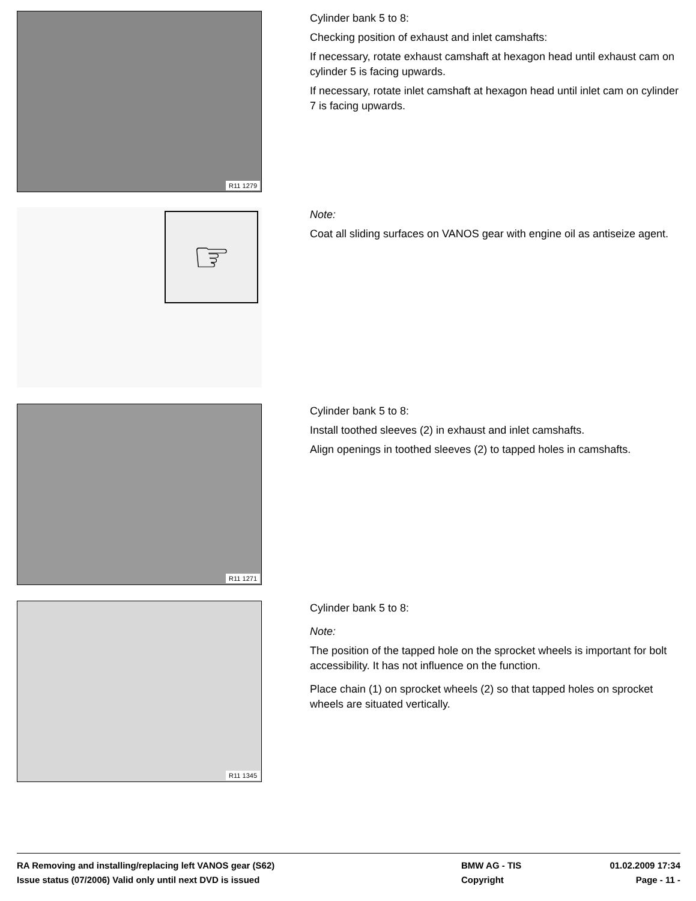R11 1279
Cylinder bank 5 to 8:
Checking position of exhaust and inlet camshafts:
If necessary, rotate exhaust camshaft at hexagon head until exhaust cam on cylinder 5 is facing upwards.
If necessary, rotate inlet camshaft at hexagon head until inlet cam on cylinder 7 is facing upwards.
☞
Note:
Coat all sliding surfaces on VANOS gear with engine oil as antiseize agent.
R11 1271
Cylinder bank 5 to 8:
Install toothed sleeves (2) in exhaust and inlet camshafts.
Align openings in toothed sleeves (2) to tapped holes in camshafts.
R11 1345
Cylinder bank 5 to 8:
Note:
The position of the tapped hole on the sprocket wheels is important for bolt accessibility. It has not influence on the function.
Place chain (1) on sprocket wheels (2) so that tapped holes on sprocket wheels are situated vertically.
RA Removing and installing/replacing left VANOS gear (S62)
Issue status (07/2006) Valid only until next DVD is issued
BMW AG - TIS
Copyright
01.02.2009 17:34
Page - 11 -